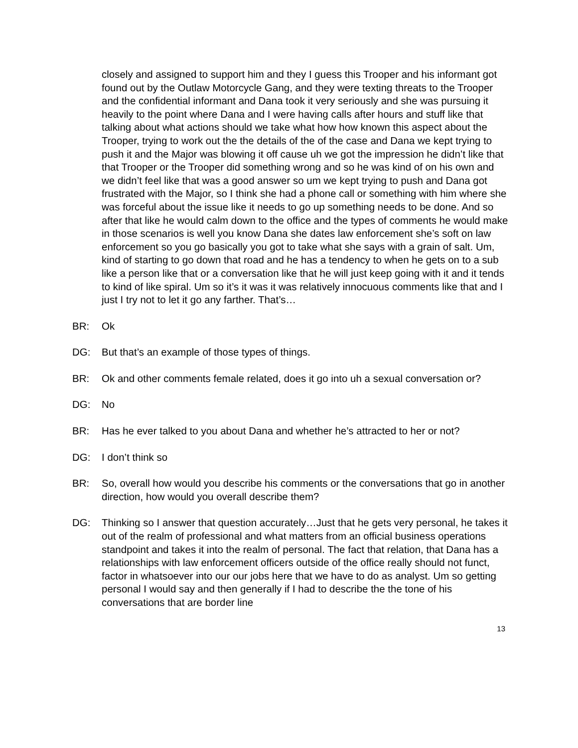closely and assigned to support him and they I guess this Trooper and his informant got found out by the Outlaw Motorcycle Gang, and they were texting threats to the Trooper and the confidential informant and Dana took it very seriously and she was pursuing it heavily to the point where Dana and I were having calls after hours and stuff like that talking about what actions should we take what how how known this aspect about the Trooper, trying to work out the the details of the of the case and Dana we kept trying to push it and the Major was blowing it off cause uh we got the impression he didn’t like that that Trooper or the Trooper did something wrong and so he was kind of on his own and we didn’t feel like that was a good answer so um we kept trying to push and Dana got frustrated with the Major, so I think she had a phone call or something with him where she was forceful about the issue like it needs to go up something needs to be done. And so after that like he would calm down to the office and the types of comments he would make in those scenarios is well you know Dana she dates law enforcement she’s soft on law enforcement so you go basically you got to take what she says with a grain of salt. Um, kind of starting to go down that road and he has a tendency to when he gets on to a sub like a person like that or a conversation like that he will just keep going with it and it tends to kind of like spiral. Um so it’s it was it was relatively innocuous comments like that and I just I try not to let it go any farther. That’s…
BR: Ok
DG: But that’s an example of those types of things.
BR: Ok and other comments female related, does it go into uh a sexual conversation or?
DG: No
BR: Has he ever talked to you about Dana and whether he’s attracted to her or not?
DG: I don’t think so
BR: So, overall how would you describe his comments or the conversations that go in another direction, how would you overall describe them?
DG: Thinking so I answer that question accurately…Just that he gets very personal, he takes it out of the realm of professional and what matters from an official business operations standpoint and takes it into the realm of personal. The fact that relation, that Dana has a relationships with law enforcement officers outside of the office really should not funct, factor in whatsoever into our our jobs here that we have to do as analyst. Um so getting personal I would say and then generally if I had to describe the the tone of his conversations that are border line
13